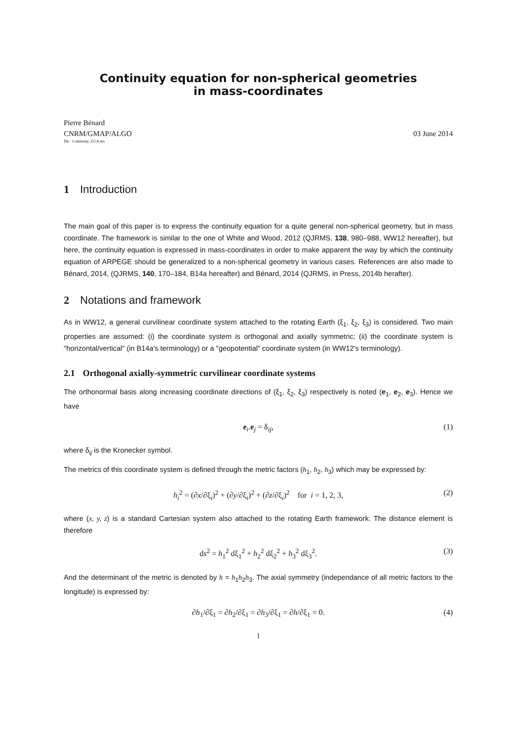Continuity equation for non-spherical geometries
in mass-coordinates
Pierre Bénard
CNRM/GMAP/ALGO 03 June 2014
file : Continuity_EGA.tex
1 Introduction
The main goal of this paper is to express the continuity equation for a quite general non-spherical geometry, but in mass coordinate. The framework is similar to the one of White and Wood, 2012 (QJRMS, 138, 980–988, WW12 hereafter), but here, the continuity equation is expressed in mass-coordinates in order to make apparent the way by which the continuity equation of ARPEGE should be generalized to a non-spherical geometry in various cases. References are also made to Bénard, 2014, (QJRMS, 140, 170–184, B14a hereafter) and Bénard, 2014 (QJRMS, in Press, 2014b herafter).
2 Notations and framework
As in WW12, a general curvilinear coordinate system attached to the rotating Earth (ξ<sub>1</sub>, ξ<sub>2</sub>, ξ<sub>3</sub>) is considered. Two main properties are assumed: (i) the coordinate system is orthogonal and axially symmetric; (ii) the coordinate system is "horizontal/vertical" (in B14a's terminology) or a "geopotential" coordinate system (in WW12's terminology).
2.1 Orthogonal axially-symmetric curvilinear coordinate systems
The orthonormal basis along increasing coordinate directions of (ξ<sub>1</sub>, ξ<sub>2</sub>, ξ<sub>3</sub>) respectively is noted (e<sub>1</sub>, e<sub>2</sub>, e<sub>3</sub>). Hence we have
e<sub>i</sub>.e<sub>j</sub> = δ<sub>ij</sub>, (1)
where δ<sub>ij</sub> is the Kronecker symbol.
The metrics of this coordinate system is defined through the metric factors (h<sub>1</sub>, h<sub>2</sub>, h<sub>3</sub>) which may be expressed by:
h<sub>i</sub><sup>2</sup> = (∂x/∂ξ<sub>i</sub>)<sup>2</sup> + (∂y/∂ξ<sub>i</sub>)<sup>2</sup> + (∂z/∂ξ<sub>i</sub>)<sup>2</sup> for i = 1, 2, 3, (2)
where (x, y, z) is a standard Cartesian system also attached to the rotating Earth framework. The distance element is therefore
ds<sup>2</sup> = h<sub>1</sub><sup>2</sup> dξ<sub>1</sub><sup>2</sup> + h<sub>2</sub><sup>2</sup> dξ<sub>2</sub><sup>2</sup> + h<sub>3</sub><sup>2</sup> dξ<sub>3</sub><sup>2</sup>. (3)
And the determinant of the metric is denoted by h = h<sub>1</sub>h<sub>2</sub>h<sub>3</sub>. The axial symmetry (independance of all metric factors to the longitude) is expressed by:
∂h<sub>1</sub>/∂ξ<sub>1</sub> = ∂h<sub>2</sub>/∂ξ<sub>1</sub> = ∂h<sub>3</sub>/∂ξ<sub>1</sub> = ∂h/∂ξ<sub>1</sub> = 0. (4)
1